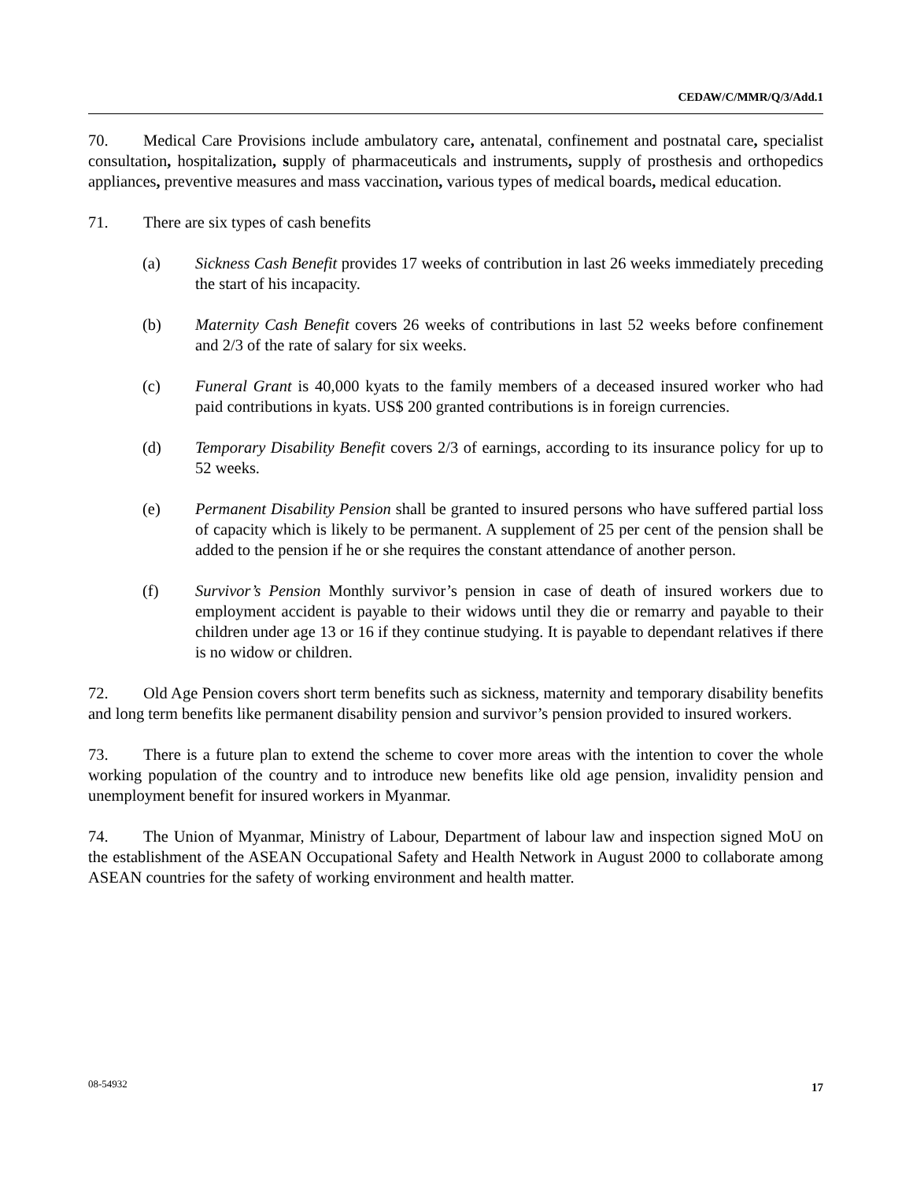CEDAW/C/MMR/Q/3/Add.1
70. Medical Care Provisions include ambulatory care, antenatal, confinement and postnatal care, specialist consultation, hospitalization, supply of pharmaceuticals and instruments, supply of prosthesis and orthopedics appliances, preventive measures and mass vaccination, various types of medical boards, medical education.
71. There are six types of cash benefits
(a) Sickness Cash Benefit provides 17 weeks of contribution in last 26 weeks immediately preceding the start of his incapacity.
(b) Maternity Cash Benefit covers 26 weeks of contributions in last 52 weeks before confinement and 2/3 of the rate of salary for six weeks.
(c) Funeral Grant is 40,000 kyats to the family members of a deceased insured worker who had paid contributions in kyats. US$ 200 granted contributions is in foreign currencies.
(d) Temporary Disability Benefit covers 2/3 of earnings, according to its insurance policy for up to 52 weeks.
(e) Permanent Disability Pension shall be granted to insured persons who have suffered partial loss of capacity which is likely to be permanent. A supplement of 25 per cent of the pension shall be added to the pension if he or she requires the constant attendance of another person.
(f) Survivor’s Pension Monthly survivor’s pension in case of death of insured workers due to employment accident is payable to their widows until they die or remarry and payable to their children under age 13 or 16 if they continue studying. It is payable to dependant relatives if there is no widow or children.
72. Old Age Pension covers short term benefits such as sickness, maternity and temporary disability benefits and long term benefits like permanent disability pension and survivor’s pension provided to insured workers.
73. There is a future plan to extend the scheme to cover more areas with the intention to cover the whole working population of the country and to introduce new benefits like old age pension, invalidity pension and unemployment benefit for insured workers in Myanmar.
74. The Union of Myanmar, Ministry of Labour, Department of labour law and inspection signed MoU on the establishment of the ASEAN Occupational Safety and Health Network in August 2000 to collaborate among ASEAN countries for the safety of working environment and health matter.
08-54932 17